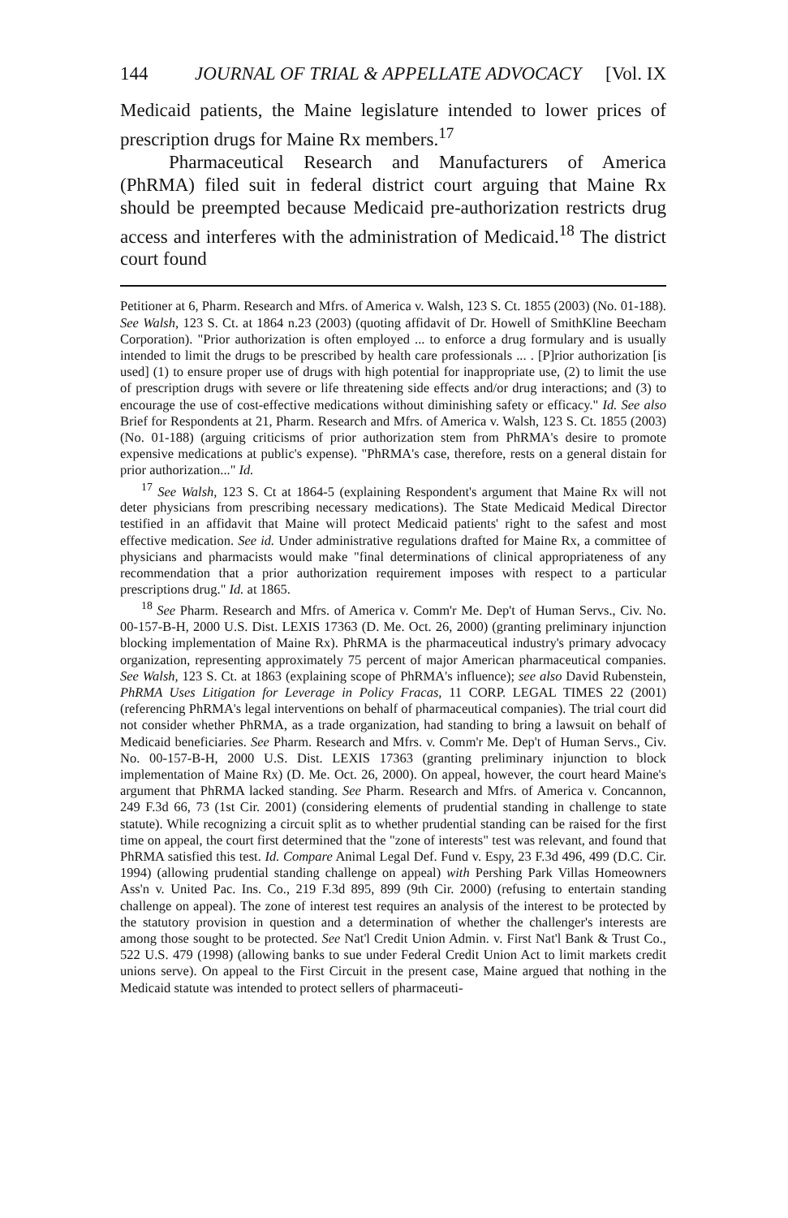144 JOURNAL OF TRIAL & APPELLATE ADVOCACY [Vol. IX
Medicaid patients, the Maine legislature intended to lower prices of prescription drugs for Maine Rx members.<sup>17</sup>
Pharmaceutical Research and Manufacturers of America (PhRMA) filed suit in federal district court arguing that Maine Rx should be preempted because Medicaid pre-authorization restricts drug access and interferes with the administration of Medicaid.<sup>18</sup> The district court found
Petitioner at 6, Pharm. Research and Mfrs. of America v. Walsh, 123 S. Ct. 1855 (2003) (No. 01-188). See Walsh, 123 S. Ct. at 1864 n.23 (2003) (quoting affidavit of Dr. Howell of SmithKline Beecham Corporation). "Prior authorization is often employed ... to enforce a drug formulary and is usually intended to limit the drugs to be prescribed by health care professionals ... . [P]rior authorization [is used] (1) to ensure proper use of drugs with high potential for inappropriate use, (2) to limit the use of prescription drugs with severe or life threatening side effects and/or drug interactions; and (3) to encourage the use of cost-effective medications without diminishing safety or efficacy." Id. See also Brief for Respondents at 21, Pharm. Research and Mfrs. of America v. Walsh, 123 S. Ct. 1855 (2003) (No. 01-188) (arguing criticisms of prior authorization stem from PhRMA's desire to promote expensive medications at public's expense). "PhRMA's case, therefore, rests on a general distain for prior authorization..." Id.
<sup>17</sup> See Walsh, 123 S. Ct at 1864-5 (explaining Respondent's argument that Maine Rx will not deter physicians from prescribing necessary medications). The State Medicaid Medical Director testified in an affidavit that Maine will protect Medicaid patients' right to the safest and most effective medication. See id. Under administrative regulations drafted for Maine Rx, a committee of physicians and pharmacists would make "final determinations of clinical appropriateness of any recommendation that a prior authorization requirement imposes with respect to a particular prescriptions drug." Id. at 1865.
<sup>18</sup> See Pharm. Research and Mfrs. of America v. Comm'r Me. Dep't of Human Servs., Civ. No. 00-157-B-H, 2000 U.S. Dist. LEXIS 17363 (D. Me. Oct. 26, 2000) (granting preliminary injunction blocking implementation of Maine Rx). PhRMA is the pharmaceutical industry's primary advocacy organization, representing approximately 75 percent of major American pharmaceutical companies. See Walsh, 123 S. Ct. at 1863 (explaining scope of PhRMA's influence); see also David Rubenstein, PhRMA Uses Litigation for Leverage in Policy Fracas, 11 CORP. LEGAL TIMES 22 (2001) (referencing PhRMA's legal interventions on behalf of pharmaceutical companies). The trial court did not consider whether PhRMA, as a trade organization, had standing to bring a lawsuit on behalf of Medicaid beneficiaries. See Pharm. Research and Mfrs. v. Comm'r Me. Dep't of Human Servs., Civ. No. 00-157-B-H, 2000 U.S. Dist. LEXIS 17363 (granting preliminary injunction to block implementation of Maine Rx) (D. Me. Oct. 26, 2000). On appeal, however, the court heard Maine's argument that PhRMA lacked standing. See Pharm. Research and Mfrs. of America v. Concannon, 249 F.3d 66, 73 (1st Cir. 2001) (considering elements of prudential standing in challenge to state statute). While recognizing a circuit split as to whether prudential standing can be raised for the first time on appeal, the court first determined that the "zone of interests" test was relevant, and found that PhRMA satisfied this test. Id. Compare Animal Legal Def. Fund v. Espy, 23 F.3d 496, 499 (D.C. Cir. 1994) (allowing prudential standing challenge on appeal) with Pershing Park Villas Homeowners Ass'n v. United Pac. Ins. Co., 219 F.3d 895, 899 (9th Cir. 2000) (refusing to entertain standing challenge on appeal). The zone of interest test requires an analysis of the interest to be protected by the statutory provision in question and a determination of whether the challenger's interests are among those sought to be protected. See Nat'l Credit Union Admin. v. First Nat'l Bank & Trust Co., 522 U.S. 479 (1998) (allowing banks to sue under Federal Credit Union Act to limit markets credit unions serve). On appeal to the First Circuit in the present case, Maine argued that nothing in the Medicaid statute was intended to protect sellers of pharmaceuti-